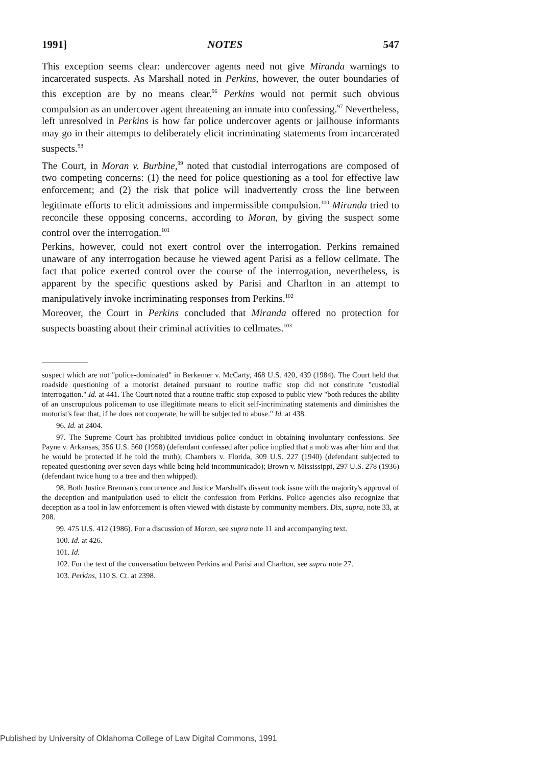1991] NOTES 547
This exception seems clear: undercover agents need not give Miranda warnings to incarcerated suspects. As Marshall noted in Perkins, however, the outer boundaries of this exception are by no means clear.<sup>96</sup> Perkins would not permit such obvious compulsion as an undercover agent threatening an inmate into confessing.<sup>97</sup> Nevertheless, left unresolved in Perkins is how far police undercover agents or jailhouse informants may go in their attempts to deliberately elicit incriminating statements from incarcerated suspects.<sup>98</sup>
The Court, in Moran v. Burbine,<sup>99</sup> noted that custodial interrogations are composed of two competing concerns: (1) the need for police questioning as a tool for effective law enforcement; and (2) the risk that police will inadvertently cross the line between legitimate efforts to elicit admissions and impermissible compulsion.<sup>100</sup> Miranda tried to reconcile these opposing concerns, according to Moran, by giving the suspect some control over the interrogation.<sup>101</sup>
Perkins, however, could not exert control over the interrogation. Perkins remained unaware of any interrogation because he viewed agent Parisi as a fellow cellmate. The fact that police exerted control over the course of the interrogation, nevertheless, is apparent by the specific questions asked by Parisi and Charlton in an attempt to manipulatively invoke incriminating responses from Perkins.<sup>102</sup>
Moreover, the Court in Perkins concluded that Miranda offered no protection for suspects boasting about their criminal activities to cellmates.<sup>103</sup>
suspect which are not "police-dominated" in Berkemer v. McCarty, 468 U.S. 420, 439 (1984). The Court held that roadside questioning of a motorist detained pursuant to routine traffic stop did not constitute "custodial interrogation." Id. at 441. The Court noted that a routine traffic stop exposed to public view "both reduces the ability of an unscrupulous policeman to use illegitimate means to elicit self-incriminating statements and diminishes the motorist's fear that, if he does not cooperate, he will be subjected to abuse." Id. at 438.
96. Id. at 2404.
97. The Supreme Court has prohibited invidious police conduct in obtaining involuntary confessions. See Payne v. Arkansas, 356 U.S. 560 (1958) (defendant confessed after police implied that a mob was after him and that he would be protected if he told the truth); Chambers v. Florida, 309 U.S. 227 (1940) (defendant subjected to repeated questioning over seven days while being held incommunicado); Brown v. Mississippi, 297 U.S. 278 (1936) (defendant twice hung to a tree and then whipped).
98. Both Justice Brennan's concurrence and Justice Marshall's dissent took issue with the majority's approval of the deception and manipulation used to elicit the confession from Perkins. Police agencies also recognize that deception as a tool in law enforcement is often viewed with distaste by community members. Dix, supra, note 33, at 208.
99. 475 U.S. 412 (1986). For a discussion of Moran, see supra note 11 and accompanying text.
100. Id. at 426.
101. Id.
102. For the text of the conversation between Perkins and Parisi and Charlton, see supra note 27.
103. Perkins, 110 S. Ct. at 2398.
Published by University of Oklahoma College of Law Digital Commons, 1991